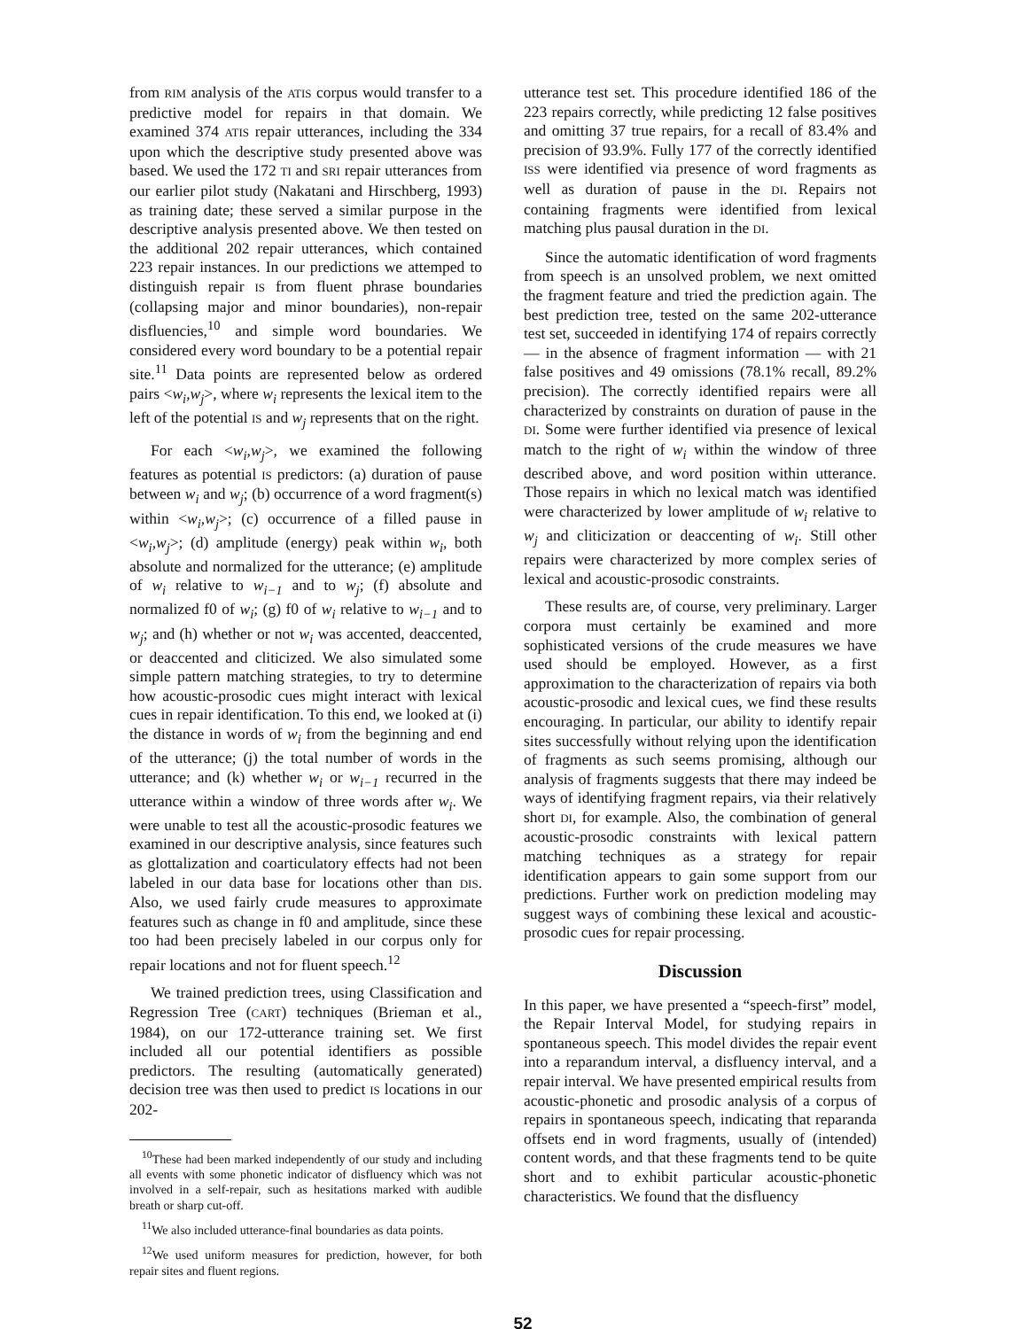from RIM analysis of the ATIS corpus would transfer to a predictive model for repairs in that domain. We examined 374 ATIS repair utterances, including the 334 upon which the descriptive study presented above was based. We used the 172 TI and SRI repair utterances from our earlier pilot study (Nakatani and Hirschberg, 1993) as training date; these served a similar purpose in the descriptive analysis presented above. We then tested on the additional 202 repair utterances, which contained 223 repair instances. In our predictions we attemped to distinguish repair IS from fluent phrase boundaries (collapsing major and minor boundaries), non-repair disfluencies,<sup>10</sup> and simple word boundaries. We considered every word boundary to be a potential repair site.<sup>11</sup> Data points are represented below as ordered pairs <w<sub>i</sub>,w<sub>j</sub>>, where w<sub>i</sub> represents the lexical item to the left of the potential IS and w<sub>j</sub> represents that on the right.
For each <w<sub>i</sub>,w<sub>j</sub>>, we examined the following features as potential IS predictors: (a) duration of pause between w<sub>i</sub> and w<sub>j</sub>; (b) occurrence of a word fragment(s) within <w<sub>i</sub>,w<sub>j</sub>>; (c) occurrence of a filled pause in <w<sub>i</sub>,w<sub>j</sub>>; (d) amplitude (energy) peak within w<sub>i</sub>, both absolute and normalized for the utterance; (e) amplitude of w<sub>i</sub> relative to w<sub>i−1</sub> and to w<sub>j</sub>; (f) absolute and normalized f0 of w<sub>i</sub>; (g) f0 of w<sub>i</sub> relative to w<sub>i−1</sub> and to w<sub>j</sub>; and (h) whether or not w<sub>i</sub> was accented, deaccented, or deaccented and cliticized. We also simulated some simple pattern matching strategies, to try to determine how acoustic-prosodic cues might interact with lexical cues in repair identification. To this end, we looked at (i) the distance in words of w<sub>i</sub> from the beginning and end of the utterance; (j) the total number of words in the utterance; and (k) whether w<sub>i</sub> or w<sub>i−1</sub> recurred in the utterance within a window of three words after w<sub>i</sub>. We were unable to test all the acoustic-prosodic features we examined in our descriptive analysis, since features such as glottalization and coarticulatory effects had not been labeled in our data base for locations other than DIS. Also, we used fairly crude measures to approximate features such as change in f0 and amplitude, since these too had been precisely labeled in our corpus only for repair locations and not for fluent speech.<sup>12</sup>
We trained prediction trees, using Classification and Regression Tree (CART) techniques (Brieman et al., 1984), on our 172-utterance training set. We first included all our potential identifiers as possible predictors. The resulting (automatically generated) decision tree was then used to predict IS locations in our 202-
<sup>10</sup> These had been marked independently of our study and including all events with some phonetic indicator of disfluency which was not involved in a self-repair, such as hesitations marked with audible breath or sharp cut-off.
<sup>11</sup> We also included utterance-final boundaries as data points.
<sup>12</sup> We used uniform measures for prediction, however, for both repair sites and fluent regions.
utterance test set. This procedure identified 186 of the 223 repairs correctly, while predicting 12 false positives and omitting 37 true repairs, for a recall of 83.4% and precision of 93.9%. Fully 177 of the correctly identified ISS were identified via presence of word fragments as well as duration of pause in the DI. Repairs not containing fragments were identified from lexical matching plus pausal duration in the DI.
Since the automatic identification of word fragments from speech is an unsolved problem, we next omitted the fragment feature and tried the prediction again. The best prediction tree, tested on the same 202-utterance test set, succeeded in identifying 174 of repairs correctly — in the absence of fragment information — with 21 false positives and 49 omissions (78.1% recall, 89.2% precision). The correctly identified repairs were all characterized by constraints on duration of pause in the DI. Some were further identified via presence of lexical match to the right of w<sub>i</sub> within the window of three described above, and word position within utterance. Those repairs in which no lexical match was identified were characterized by lower amplitude of w<sub>i</sub> relative to w<sub>j</sub> and cliticization or deaccenting of w<sub>i</sub>. Still other repairs were characterized by more complex series of lexical and acoustic-prosodic constraints.
These results are, of course, very preliminary. Larger corpora must certainly be examined and more sophisticated versions of the crude measures we have used should be employed. However, as a first approximation to the characterization of repairs via both acoustic-prosodic and lexical cues, we find these results encouraging. In particular, our ability to identify repair sites successfully without relying upon the identification of fragments as such seems promising, although our analysis of fragments suggests that there may indeed be ways of identifying fragment repairs, via their relatively short DI, for example. Also, the combination of general acoustic-prosodic constraints with lexical pattern matching techniques as a strategy for repair identification appears to gain some support from our predictions. Further work on prediction modeling may suggest ways of combining these lexical and acoustic-prosodic cues for repair processing.
Discussion
In this paper, we have presented a “speech-first” model, the Repair Interval Model, for studying repairs in spontaneous speech. This model divides the repair event into a reparandum interval, a disfluency interval, and a repair interval. We have presented empirical results from acoustic-phonetic and prosodic analysis of a corpus of repairs in spontaneous speech, indicating that reparanda offsets end in word fragments, usually of (intended) content words, and that these fragments tend to be quite short and to exhibit particular acoustic-phonetic characteristics. We found that the disfluency
52